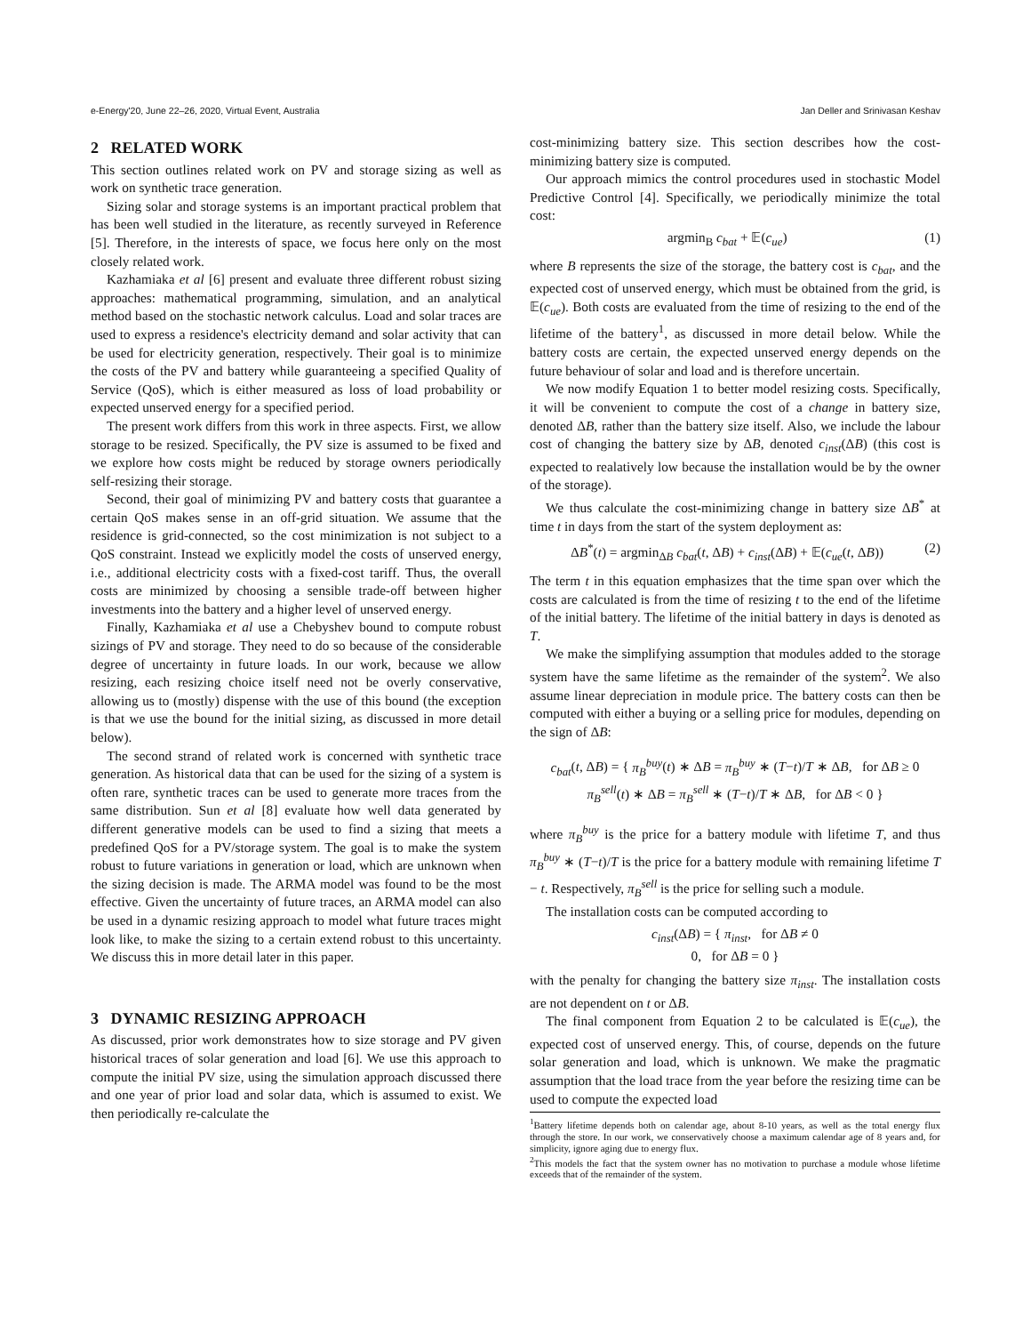e-Energy'20, June 22–26, 2020, Virtual Event, Australia Jan Deller and Srinivasan Keshav
2 RELATED WORK
This section outlines related work on PV and storage sizing as well as work on synthetic trace generation.
Sizing solar and storage systems is an important practical problem that has been well studied in the literature, as recently surveyed in Reference [5]. Therefore, in the interests of space, we focus here only on the most closely related work.
Kazhamiaka et al [6] present and evaluate three different robust sizing approaches: mathematical programming, simulation, and an analytical method based on the stochastic network calculus. Load and solar traces are used to express a residence's electricity demand and solar activity that can be used for electricity generation, respectively. Their goal is to minimize the costs of the PV and battery while guaranteeing a specified Quality of Service (QoS), which is either measured as loss of load probability or expected unserved energy for a specified period.
The present work differs from this work in three aspects. First, we allow storage to be resized. Specifically, the PV size is assumed to be fixed and we explore how costs might be reduced by storage owners periodically self-resizing their storage.
Second, their goal of minimizing PV and battery costs that guarantee a certain QoS makes sense in an off-grid situation. We assume that the residence is grid-connected, so the cost minimization is not subject to a QoS constraint. Instead we explicitly model the costs of unserved energy, i.e., additional electricity costs with a fixed-cost tariff. Thus, the overall costs are minimized by choosing a sensible trade-off between higher investments into the battery and a higher level of unserved energy.
Finally, Kazhamiaka et al use a Chebyshev bound to compute robust sizings of PV and storage. They need to do so because of the considerable degree of uncertainty in future loads. In our work, because we allow resizing, each resizing choice itself need not be overly conservative, allowing us to (mostly) dispense with the use of this bound (the exception is that we use the bound for the initial sizing, as discussed in more detail below).
The second strand of related work is concerned with synthetic trace generation. As historical data that can be used for the sizing of a system is often rare, synthetic traces can be used to generate more traces from the same distribution. Sun et al [8] evaluate how well data generated by different generative models can be used to find a sizing that meets a predefined QoS for a PV/storage system. The goal is to make the system robust to future variations in generation or load, which are unknown when the sizing decision is made. The ARMA model was found to be the most effective. Given the uncertainty of future traces, an ARMA model can also be used in a dynamic resizing approach to model what future traces might look like, to make the sizing to a certain extend robust to this uncertainty. We discuss this in more detail later in this paper.
3 DYNAMIC RESIZING APPROACH
As discussed, prior work demonstrates how to size storage and PV given historical traces of solar generation and load [6]. We use this approach to compute the initial PV size, using the simulation approach discussed there and one year of prior load and solar data, which is assumed to exist. We then periodically re-calculate the
cost-minimizing battery size. This section describes how the cost-minimizing battery size is computed.
Our approach mimics the control procedures used in stochastic Model Predictive Control [4]. Specifically, we periodically minimize the total cost:
argmin<sub>B</sub> c<sub>bat</sub> + 𝔼(c<sub>ue</sub>) (1)
where B represents the size of the storage, the battery cost is c<sub>bat</sub>, and the expected cost of unserved energy, which must be obtained from the grid, is 𝔼(c<sub>ue</sub>). Both costs are evaluated from the time of resizing to the end of the lifetime of the battery<sup>1</sup>, as discussed in more detail below. While the battery costs are certain, the expected unserved energy depends on the future behaviour of solar and load and is therefore uncertain.
We now modify Equation 1 to better model resizing costs. Specifically, it will be convenient to compute the cost of a change in battery size, denoted ΔB, rather than the battery size itself. Also, we include the labour cost of changing the battery size by ΔB, denoted c<sub>inst</sub>(ΔB) (this cost is expected to realatively low because the installation would be by the owner of the storage).
We thus calculate the cost-minimizing change in battery size ΔB<sup>*</sup> at time t in days from the start of the system deployment as:
ΔB<sup>*</sup>(t) = argmin<sub>ΔB</sub> c<sub>bat</sub>(t, ΔB) + c<sub>inst</sub>(ΔB) + 𝔼(c<sub>ue</sub>(t, ΔB)) (2)
The term t in this equation emphasizes that the time span over which the costs are calculated is from the time of resizing t to the end of the lifetime of the initial battery. The lifetime of the initial battery in days is denoted as T.
We make the simplifying assumption that modules added to the storage system have the same lifetime as the remainder of the system<sup>2</sup>. We also assume linear depreciation in module price. The battery costs can then be computed with either a buying or a selling price for modules, depending on the sign of ΔB:
c<sub>bat</sub>(t, ΔB) = { π<sub>B</sub><sup>buy</sup>(t) ∗ ΔB = π<sub>B</sub><sup>buy</sup> ∗ (T−t)/T ∗ ΔB, for ΔB ≥ 0
π<sub>B</sub><sup>sell</sup>(t) ∗ ΔB = π<sub>B</sub><sup>sell</sup> ∗ (T−t)/T ∗ ΔB, for ΔB < 0 }
where π<sub>B</sub><sup>buy</sup> is the price for a battery module with lifetime T, and thus π<sub>B</sub><sup>buy</sup> ∗ (T−t)/T is the price for a battery module with remaining lifetime T − t. Respectively, π<sub>B</sub><sup>sell</sup> is the price for selling such a module.
The installation costs can be computed according to
c<sub>inst</sub>(ΔB) = { π<sub>inst</sub>, for ΔB ≠ 0
0, for ΔB = 0 }
with the penalty for changing the battery size π<sub>inst</sub>. The installation costs are not dependent on t or ΔB.
The final component from Equation 2 to be calculated is 𝔼(c<sub>ue</sub>), the expected cost of unserved energy. This, of course, depends on the future solar generation and load, which is unknown. We make the pragmatic assumption that the load trace from the year before the resizing time can be used to compute the expected load
<sup>1</sup> Battery lifetime depends both on calendar age, about 8-10 years, as well as the total energy flux through the store. In our work, we conservatively choose a maximum calendar age of 8 years and, for simplicity, ignore aging due to energy flux.
<sup>2</sup> This models the fact that the system owner has no motivation to purchase a module whose lifetime exceeds that of the remainder of the system.